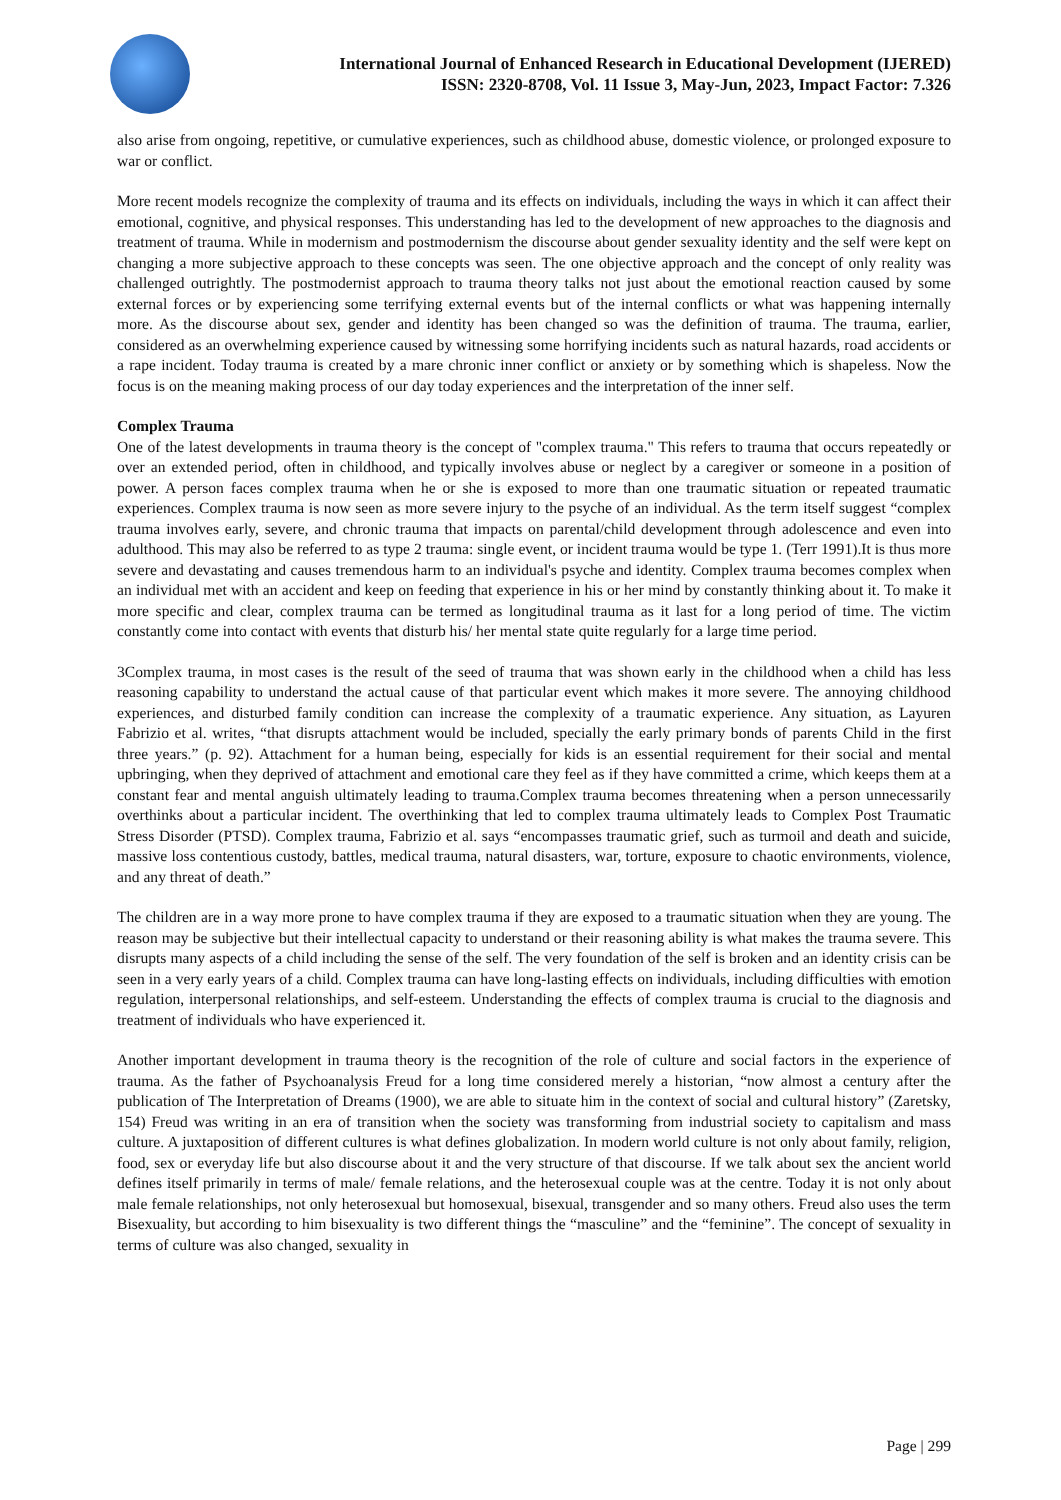International Journal of Enhanced Research in Educational Development (IJERED)
ISSN: 2320-8708, Vol. 11 Issue 3, May-Jun, 2023, Impact Factor: 7.326
also arise from ongoing, repetitive, or cumulative experiences, such as childhood abuse, domestic violence, or prolonged exposure to war or conflict.
More recent models recognize the complexity of trauma and its effects on individuals, including the ways in which it can affect their emotional, cognitive, and physical responses. This understanding has led to the development of new approaches to the diagnosis and treatment of trauma. While in modernism and postmodernism the discourse about gender sexuality identity and the self were kept on changing a more subjective approach to these concepts was seen. The one objective approach and the concept of only reality was challenged outrightly. The postmodernist approach to trauma theory talks not just about the emotional reaction caused by some external forces or by experiencing some terrifying external events but of the internal conflicts or what was happening internally more. As the discourse about sex, gender and identity has been changed so was the definition of trauma. The trauma, earlier, considered as an overwhelming experience caused by witnessing some horrifying incidents such as natural hazards, road accidents or a rape incident. Today trauma is created by a mare chronic inner conflict or anxiety or by something which is shapeless. Now the focus is on the meaning making process of our day today experiences and the interpretation of the inner self.
Complex Trauma
One of the latest developments in trauma theory is the concept of "complex trauma." This refers to trauma that occurs repeatedly or over an extended period, often in childhood, and typically involves abuse or neglect by a caregiver or someone in a position of power. A person faces complex trauma when he or she is exposed to more than one traumatic situation or repeated traumatic experiences. Complex trauma is now seen as more severe injury to the psyche of an individual. As the term itself suggest “complex trauma involves early, severe, and chronic trauma that impacts on parental/child development through adolescence and even into adulthood. This may also be referred to as type 2 trauma: single event, or incident trauma would be type 1. (Terr 1991).It is thus more severe and devastating and causes tremendous harm to an individual's psyche and identity. Complex trauma becomes complex when an individual met with an accident and keep on feeding that experience in his or her mind by constantly thinking about it. To make it more specific and clear, complex trauma can be termed as longitudinal trauma as it last for a long period of time. The victim constantly come into contact with events that disturb his/ her mental state quite regularly for a large time period.
3Complex trauma, in most cases is the result of the seed of trauma that was shown early in the childhood when a child has less reasoning capability to understand the actual cause of that particular event which makes it more severe. The annoying childhood experiences, and disturbed family condition can increase the complexity of a traumatic experience. Any situation, as Layuren Fabrizio et al. writes, “that disrupts attachment would be included, specially the early primary bonds of parents Child in the first three years.” (p. 92). Attachment for a human being, especially for kids is an essential requirement for their social and mental upbringing, when they deprived of attachment and emotional care they feel as if they have committed a crime, which keeps them at a constant fear and mental anguish ultimately leading to trauma.Complex trauma becomes threatening when a person unnecessarily overthinks about a particular incident. The overthinking that led to complex trauma ultimately leads to Complex Post Traumatic Stress Disorder (PTSD). Complex trauma, Fabrizio et al. says “encompasses traumatic grief, such as turmoil and death and suicide, massive loss contentious custody, battles, medical trauma, natural disasters, war, torture, exposure to chaotic environments, violence, and any threat of death.”
The children are in a way more prone to have complex trauma if they are exposed to a traumatic situation when they are young. The reason may be subjective but their intellectual capacity to understand or their reasoning ability is what makes the trauma severe. This disrupts many aspects of a child including the sense of the self. The very foundation of the self is broken and an identity crisis can be seen in a very early years of a child. Complex trauma can have long-lasting effects on individuals, including difficulties with emotion regulation, interpersonal relationships, and self-esteem. Understanding the effects of complex trauma is crucial to the diagnosis and treatment of individuals who have experienced it.
Another important development in trauma theory is the recognition of the role of culture and social factors in the experience of trauma. As the father of Psychoanalysis Freud for a long time considered merely a historian, “now almost a century after the publication of The Interpretation of Dreams (1900), we are able to situate him in the context of social and cultural history” (Zaretsky, 154) Freud was writing in an era of transition when the society was transforming from industrial society to capitalism and mass culture. A juxtaposition of different cultures is what defines globalization. In modern world culture is not only about family, religion, food, sex or everyday life but also discourse about it and the very structure of that discourse. If we talk about sex the ancient world defines itself primarily in terms of male/ female relations, and the heterosexual couple was at the centre. Today it is not only about male female relationships, not only heterosexual but homosexual, bisexual, transgender and so many others. Freud also uses the term Bisexuality, but according to him bisexuality is two different things the “masculine” and the “feminine”. The concept of sexuality in terms of culture was also changed, sexuality in
Page | 299